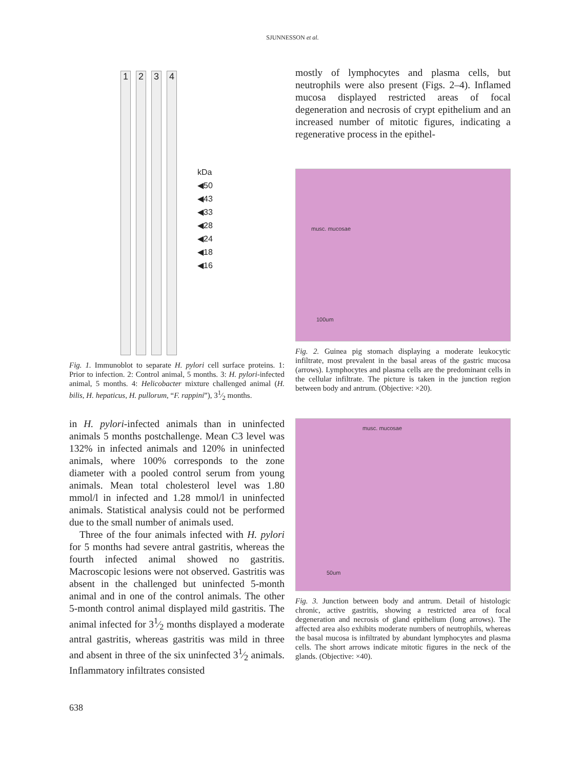SJUNNESSON et al.
1 2 3 4
kDa
◀50
◀43
◀33
◀28
◀24
◀18
◀16
Fig. 1. Immunoblot to separate H. pylori cell surface proteins. 1: Prior to infection. 2: Control animal, 5 months. 3: H. pylori-infected animal, 5 months. 4: Helicobacter mixture challenged animal (H. bilis, H. hepaticus, H. pullorum, “F. rappini”), 31⁄2 months.
in H. pylori-infected animals than in uninfected animals 5 months postchallenge. Mean C3 level was 132% in infected animals and 120% in uninfected animals, where 100% corresponds to the zone diameter with a pooled control serum from young animals. Mean total cholesterol level was 1.80 mmol/l in infected and 1.28 mmol/l in uninfected animals. Statistical analysis could not be performed due to the small number of animals used.
Three of the four animals infected with H. pylori for 5 months had severe antral gastritis, whereas the fourth infected animal showed no gastritis. Macroscopic lesions were not observed. Gastritis was absent in the challenged but uninfected 5-month animal and in one of the control animals. The other 5-month control animal displayed mild gastritis. The animal infected for 31⁄2 months displayed a moderate antral gastritis, whereas gastritis was mild in three and absent in three of the six uninfected 31⁄2 animals. Inflammatory infiltrates consisted
mostly of lymphocytes and plasma cells, but neutrophils were also present (Figs. 2–4). Inflamed mucosa displayed restricted areas of focal degeneration and necrosis of crypt epithelium and an increased number of mitotic figures, indicating a regenerative process in the epithel-
musc. mucosae
100um
Fig. 2. Guinea pig stomach displaying a moderate leukocytic infiltrate, most prevalent in the basal areas of the gastric mucosa (arrows). Lymphocytes and plasma cells are the predominant cells in the cellular infiltrate. The picture is taken in the junction region between body and antrum. (Objective: ×20).
musc. mucosae
50um
Fig. 3. Junction between body and antrum. Detail of histologic chronic, active gastritis, showing a restricted area of focal degeneration and necrosis of gland epithelium (long arrows). The affected area also exhibits moderate numbers of neutrophils, whereas the basal mucosa is infiltrated by abundant lymphocytes and plasma cells. The short arrows indicate mitotic figures in the neck of the glands. (Objective: ×40).
638